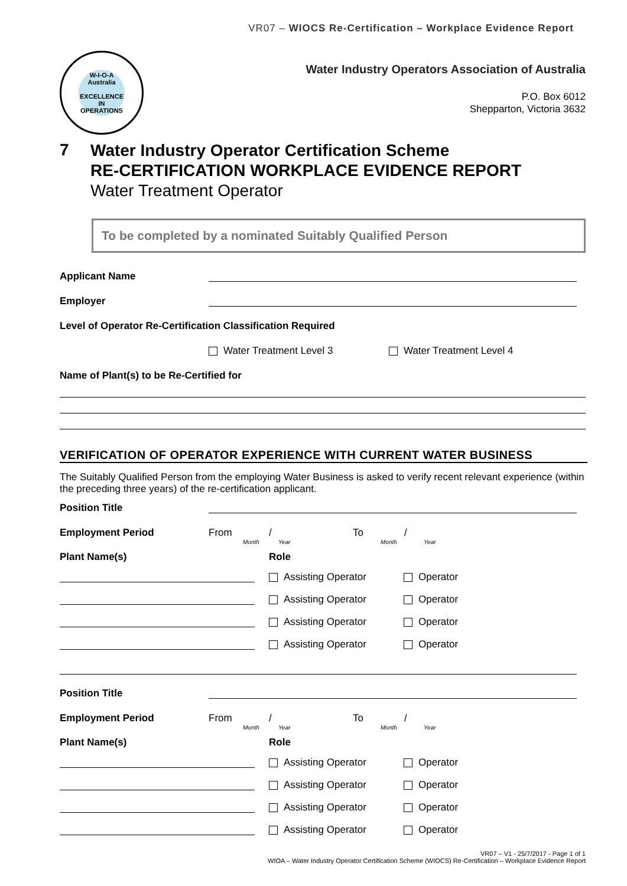VR07 – WIOCS Re-Certification – Workplace Evidence Report
W-I-O-A
Australia
EXCELLENCE
IN
OPERATIONS
Water Industry Operators Association of Australia
P.O. Box 6012
Shepparton, Victoria 3632
7
Water Industry Operator Certification Scheme
RE-CERTIFICATION WORKPLACE EVIDENCE REPORT
Water Treatment Operator
To be completed by a nominated Suitably Qualified Person
Applicant Name
Employer
Level of Operator Re-Certification Classification Required
Water Treatment Level 3 Water Treatment Level 4
Name of Plant(s) to be Re-Certified for
VERIFICATION OF OPERATOR EXPERIENCE WITH CURRENT WATER BUSINESS
The Suitably Qualified Person from the employing Water Business is asked to verify recent relevant experience (within the preceding three years) of the re-certification applicant.
Position Title
Employment Period From / To /
Month Year Month Year
Plant Name(s) Role
Assisting Operator Operator
Assisting Operator Operator
Assisting Operator Operator
Assisting Operator Operator
Position Title
Employment Period From / To /
Month Year Month Year
Plant Name(s) Role
Assisting Operator Operator
Assisting Operator Operator
Assisting Operator Operator
Assisting Operator Operator
VR07 – V1 - 25/7/2017 - Page 1 of 1
WIOA – Water Industry Operator Certification Scheme (WIOCS) Re-Certification – Workplace Evidence Report